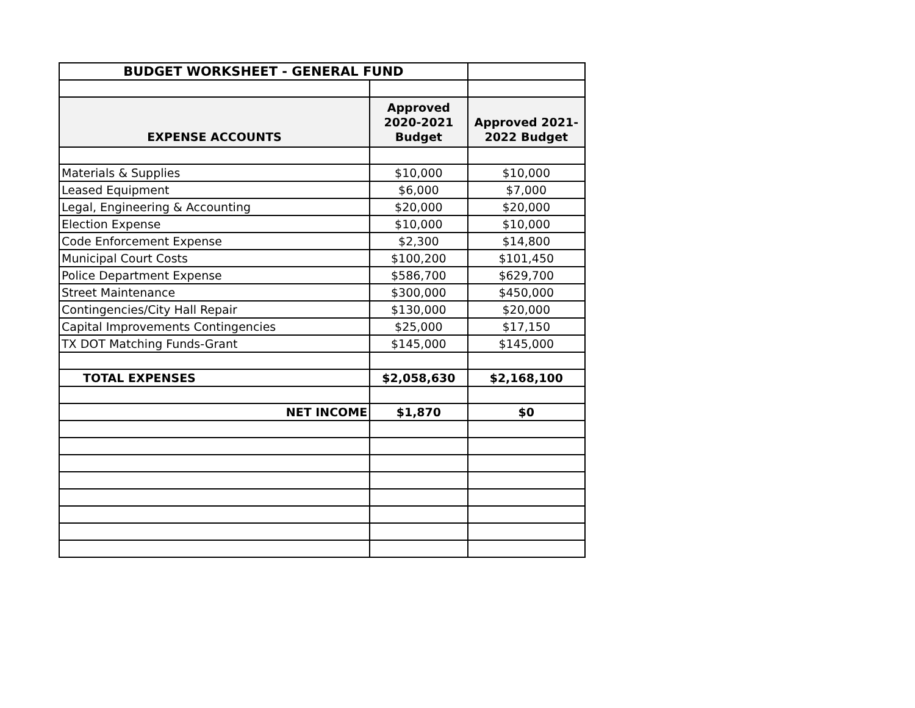| BUDGET WORKSHEET - GENERAL FUND | | |
| EXPENSE ACCOUNTS | Approved 2020-2021 Budget | Approved 2021- 2022 Budget |
| Materials & Supplies | $10,000 | $10,000 |
| Leased Equipment | $6,000 | $7,000 |
| Legal, Engineering & Accounting | $20,000 | $20,000 |
| Election Expense | $10,000 | $10,000 |
| Code Enforcement Expense | $2,300 | $14,800 |
| Municipal Court Costs | $100,200 | $101,450 |
| Police Department Expense | $586,700 | $629,700 |
| Street Maintenance | $300,000 | $450,000 |
| Contingencies/City Hall Repair | $130,000 | $20,000 |
| Capital Improvements Contingencies | $25,000 | $17,150 |
| TX DOT Matching Funds-Grant | $145,000 | $145,000 |
| TOTAL EXPENSES | $2,058,630 | $2,168,100 |
| NET INCOME | $1,870 | $0 |